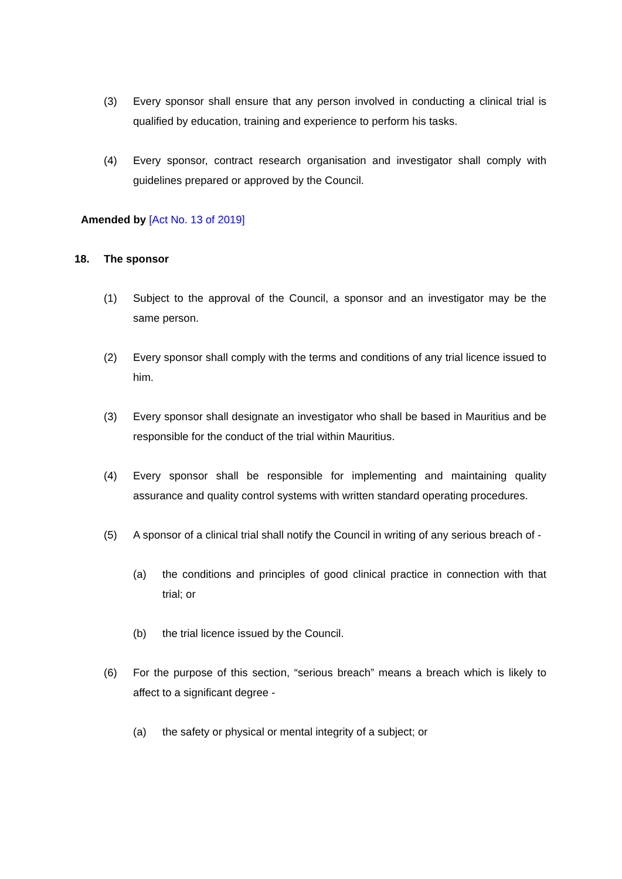(3) Every sponsor shall ensure that any person involved in conducting a clinical trial is qualified by education, training and experience to perform his tasks.
(4) Every sponsor, contract research organisation and investigator shall comply with guidelines prepared or approved by the Council.
Amended by [Act No. 13 of 2019]
18. The sponsor
(1) Subject to the approval of the Council, a sponsor and an investigator may be the same person.
(2) Every sponsor shall comply with the terms and conditions of any trial licence issued to him.
(3) Every sponsor shall designate an investigator who shall be based in Mauritius and be responsible for the conduct of the trial within Mauritius.
(4) Every sponsor shall be responsible for implementing and maintaining quality assurance and quality control systems with written standard operating procedures.
(5) A sponsor of a clinical trial shall notify the Council in writing of any serious breach of -
(a) the conditions and principles of good clinical practice in connection with that trial; or
(b) the trial licence issued by the Council.
(6) For the purpose of this section, “serious breach” means a breach which is likely to affect to a significant degree -
(a) the safety or physical or mental integrity of a subject; or